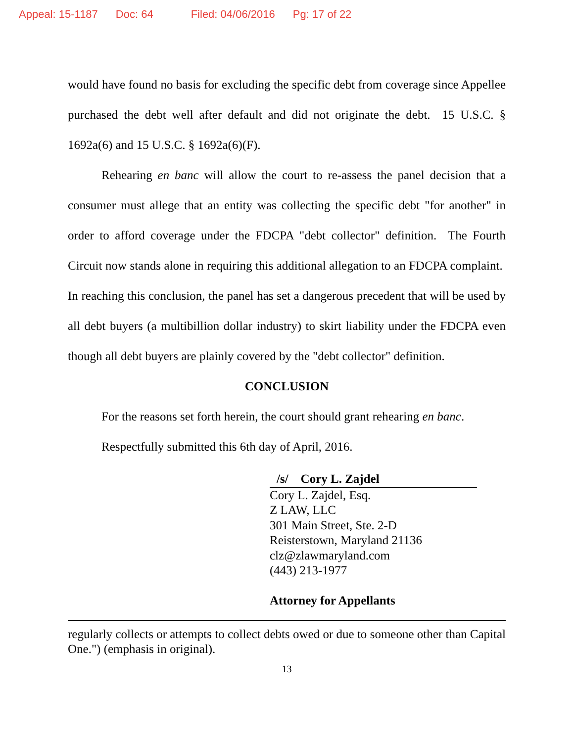Appeal: 15-1187 Doc: 64 Filed: 04/06/2016 Pg: 17 of 22
would have found no basis for excluding the specific debt from coverage since Appellee purchased the debt well after default and did not originate the debt. 15 U.S.C. § 1692a(6) and 15 U.S.C. § 1692a(6)(F).
Rehearing en banc will allow the court to re-assess the panel decision that a consumer must allege that an entity was collecting the specific debt "for another" in order to afford coverage under the FDCPA "debt collector" definition. The Fourth Circuit now stands alone in requiring this additional allegation to an FDCPA complaint. In reaching this conclusion, the panel has set a dangerous precedent that will be used by all debt buyers (a multibillion dollar industry) to skirt liability under the FDCPA even though all debt buyers are plainly covered by the "debt collector" definition.
CONCLUSION
For the reasons set forth herein, the court should grant rehearing en banc.
Respectfully submitted this 6th day of April, 2016.
/s/ Cory L. Zajdel
Cory L. Zajdel, Esq.
Z LAW, LLC
301 Main Street, Ste. 2-D
Reisterstown, Maryland 21136
clz@zlawmaryland.com
(443) 213-1977
Attorney for Appellants
regularly collects or attempts to collect debts owed or due to someone other than Capital One.") (emphasis in original).
13